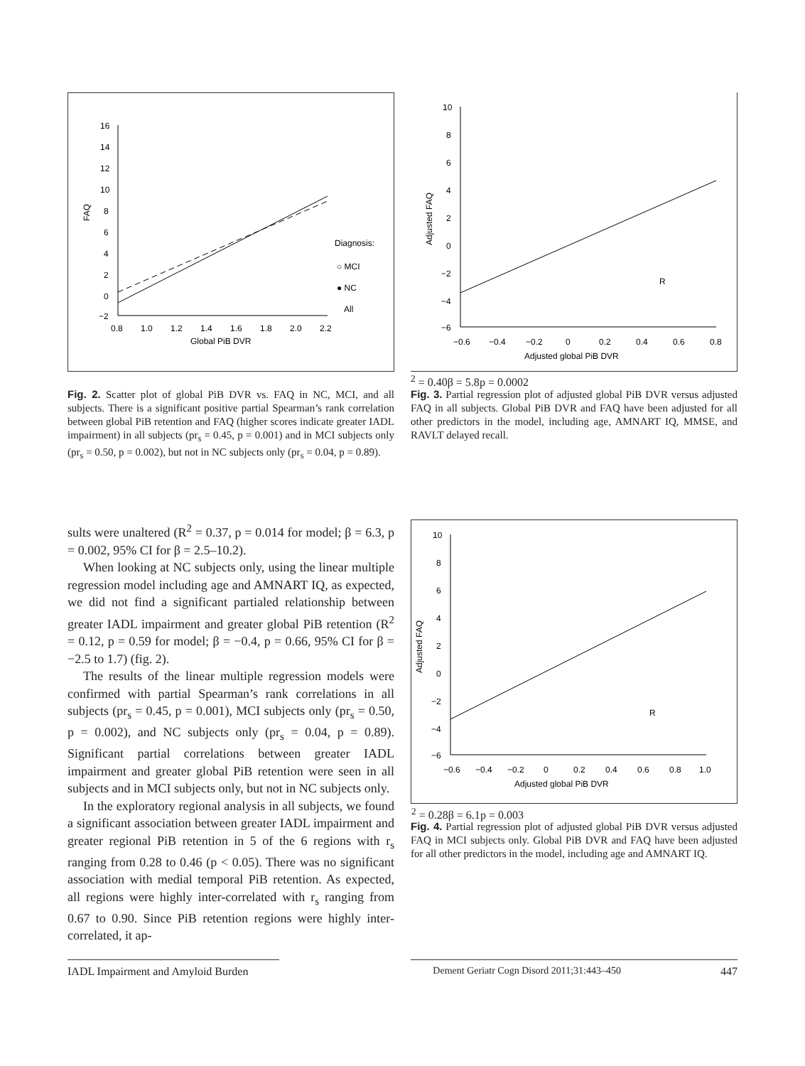16
14
12
10
8
6
4
2
0
−2
0.8
1.0
1.2
1.4
1.6
1.8
2.0
2.2
Global PiB DVR
FAQ
Diagnosis:
○ MCI
● NC
All
Fig. 2. Scatter plot of global PiB DVR vs. FAQ in NC, MCI, and all subjects. There is a significant positive partial Spearman’s rank correlation between global PiB retention and FAQ (higher scores indicate greater IADL impairment) in all subjects (pr<sub>s</sub> = 0.45, p = 0.001) and in MCI subjects only (pr<sub>s</sub> = 0.50, p = 0.002), but not in NC subjects only (pr<sub>s</sub> = 0.04, p = 0.89).
10
8
6
4
2
0
−2
−4
−6
−0.6
−0.4
−0.2
0
0.2
0.4
0.6
0.8
Adjusted global PiB DVR
Adjusted FAQ
R2 = 0.40
β = 5.8
p = 0.0002
Fig. 3. Partial regression plot of adjusted global PiB DVR versus adjusted FAQ in all subjects. Global PiB DVR and FAQ have been adjusted for all other predictors in the model, including age, AMNART IQ, MMSE, and RAVLT delayed recall.
sults were unaltered (R<sup>2</sup> = 0.37, p = 0.014 for model; β = 6.3, p = 0.002, 95% CI for β = 2.5–10.2).
When looking at NC subjects only, using the linear multiple regression model including age and AMNART IQ, as expected, we did not find a significant partialed relationship between greater IADL impairment and greater global PiB retention (R<sup>2</sup> = 0.12, p = 0.59 for model; β = −0.4, p = 0.66, 95% CI for β = −2.5 to 1.7) (fig. 2).
The results of the linear multiple regression models were confirmed with partial Spearman’s rank correlations in all subjects (pr<sub>s</sub> = 0.45, p = 0.001), MCI subjects only (pr<sub>s</sub> = 0.50, p = 0.002), and NC subjects only (pr<sub>s</sub> = 0.04, p = 0.89). Significant partial correlations between greater IADL impairment and greater global PiB retention were seen in all subjects and in MCI subjects only, but not in NC subjects only.
In the exploratory regional analysis in all subjects, we found a significant association between greater IADL impairment and greater regional PiB retention in 5 of the 6 regions with r<sub>s</sub> ranging from 0.28 to 0.46 (p < 0.05). There was no significant association with medial temporal PiB retention. As expected, all regions were highly inter-correlated with r<sub>s</sub> ranging from 0.67 to 0.90. Since PiB retention regions were highly inter-correlated, it ap-
10
8
6
4
2
0
−2
−4
−6
−0.6
−0.4
−0.2
0
0.2
0.4
0.6
0.8
1.0
Adjusted global PiB DVR
Adjusted FAQ
R2 = 0.28
β = 6.1
p = 0.003
Fig. 4. Partial regression plot of adjusted global PiB DVR versus adjusted FAQ in MCI subjects only. Global PiB DVR and FAQ have been adjusted for all other predictors in the model, including age and AMNART IQ.
IADL Impairment and Amyloid Burden Dement Geriatr Cogn Disord 2011;31:443–450 447